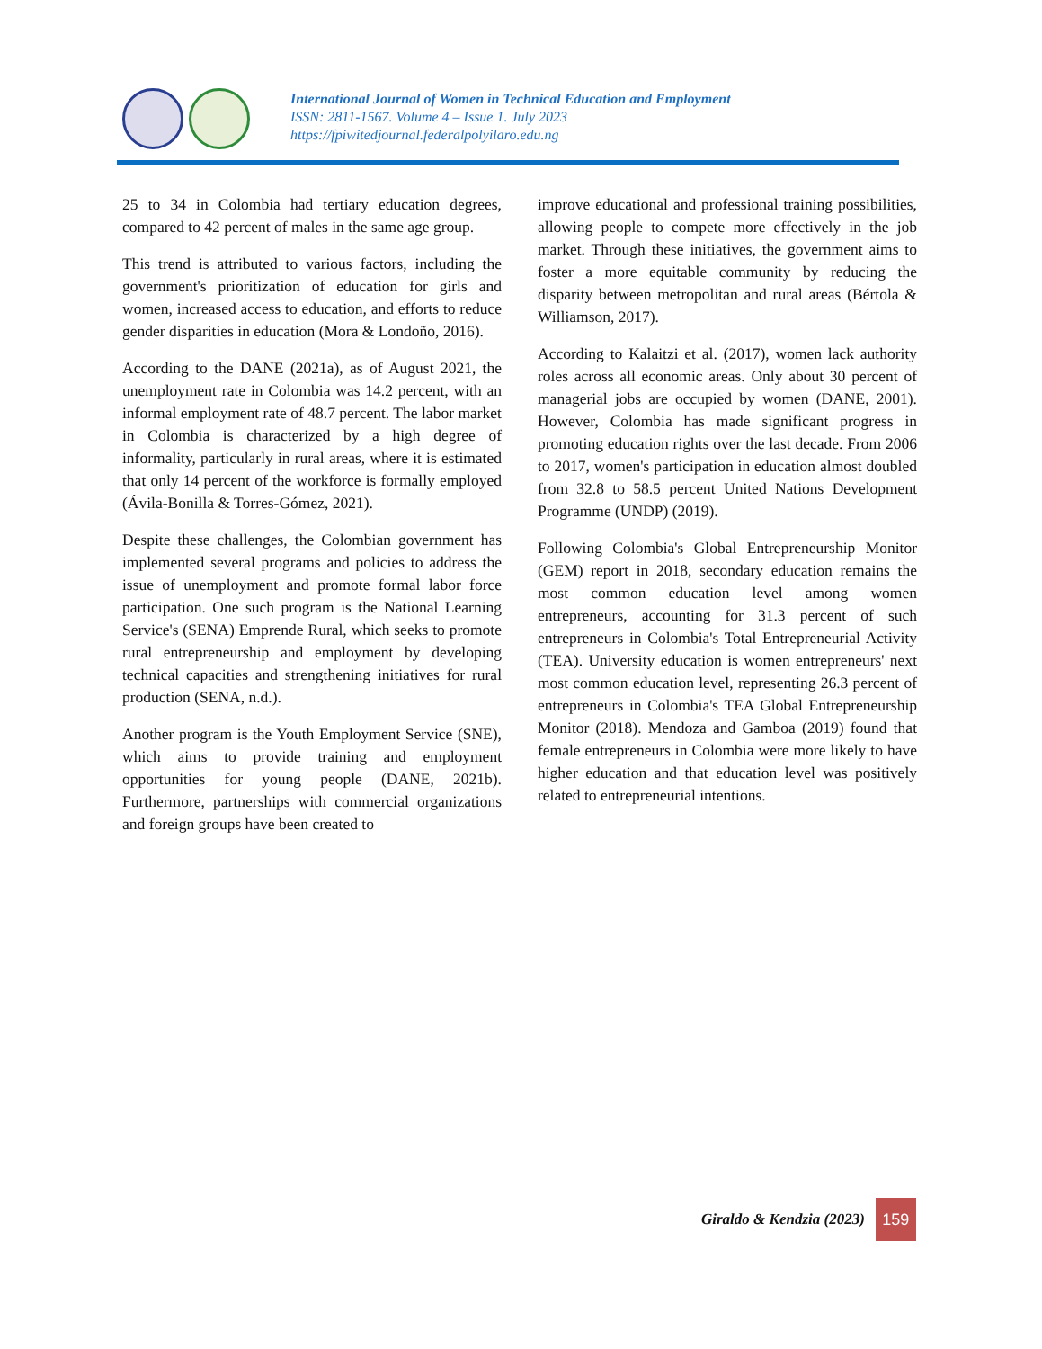International Journal of Women in Technical Education and Employment
ISSN: 2811-1567. Volume 4 – Issue 1. July 2023
https://fpiwitedjournal.federalpolyilaro.edu.ng
25 to 34 in Colombia had tertiary education degrees, compared to 42 percent of males in the same age group.
This trend is attributed to various factors, including the government's prioritization of education for girls and women, increased access to education, and efforts to reduce gender disparities in education (Mora & Londoño, 2016).
According to the DANE (2021a), as of August 2021, the unemployment rate in Colombia was 14.2 percent, with an informal employment rate of 48.7 percent. The labor market in Colombia is characterized by a high degree of informality, particularly in rural areas, where it is estimated that only 14 percent of the workforce is formally employed (Ávila-Bonilla & Torres-Gómez, 2021).
Despite these challenges, the Colombian government has implemented several programs and policies to address the issue of unemployment and promote formal labor force participation. One such program is the National Learning Service's (SENA) Emprende Rural, which seeks to promote rural entrepreneurship and employment by developing technical capacities and strengthening initiatives for rural production (SENA, n.d.).
Another program is the Youth Employment Service (SNE), which aims to provide training and employment opportunities for young people (DANE, 2021b). Furthermore, partnerships with commercial organizations and foreign groups have been created to
improve educational and professional training possibilities, allowing people to compete more effectively in the job market. Through these initiatives, the government aims to foster a more equitable community by reducing the disparity between metropolitan and rural areas (Bértola & Williamson, 2017).
According to Kalaitzi et al. (2017), women lack authority roles across all economic areas. Only about 30 percent of managerial jobs are occupied by women (DANE, 2001). However, Colombia has made significant progress in promoting education rights over the last decade. From 2006 to 2017, women's participation in education almost doubled from 32.8 to 58.5 percent United Nations Development Programme (UNDP) (2019).
Following Colombia's Global Entrepreneurship Monitor (GEM) report in 2018, secondary education remains the most common education level among women entrepreneurs, accounting for 31.3 percent of such entrepreneurs in Colombia's Total Entrepreneurial Activity (TEA). University education is women entrepreneurs' next most common education level, representing 26.3 percent of entrepreneurs in Colombia's TEA Global Entrepreneurship Monitor (2018). Mendoza and Gamboa (2019) found that female entrepreneurs in Colombia were more likely to have higher education and that education level was positively related to entrepreneurial intentions.
Giraldo & Kendzia (2023)
159